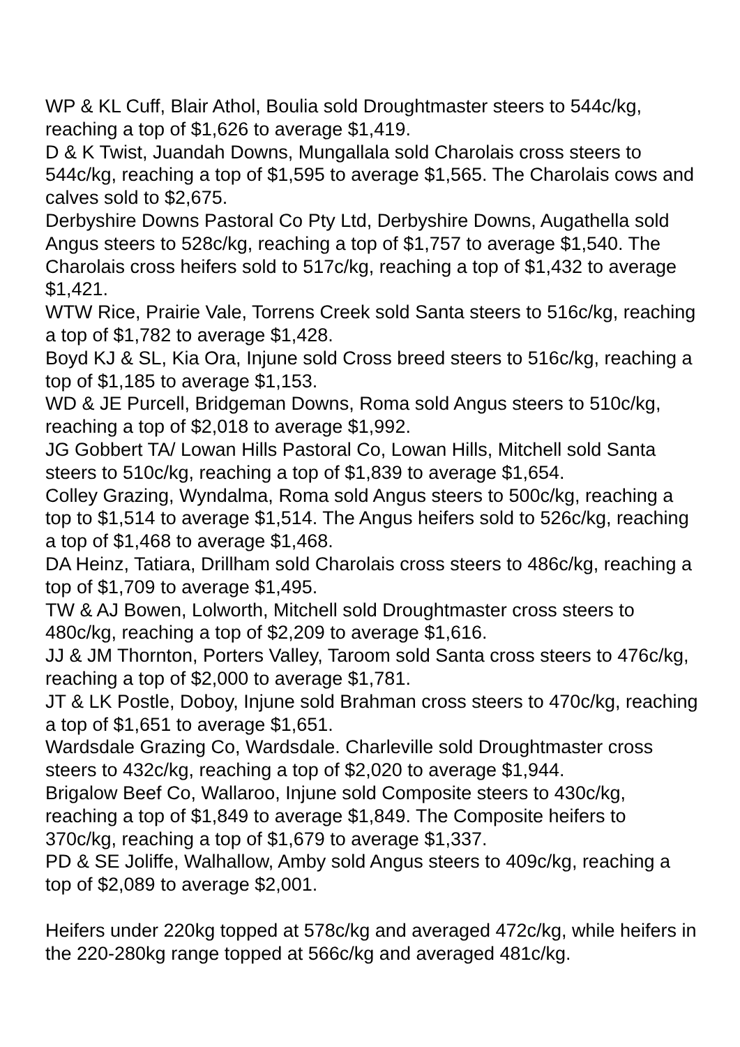WP & KL Cuff, Blair Athol, Boulia sold Droughtmaster steers to 544c/kg, reaching a top of $1,626 to average $1,419.
D & K Twist, Juandah Downs, Mungallala sold Charolais cross steers to 544c/kg, reaching a top of $1,595 to average $1,565. The Charolais cows and calves sold to $2,675.
Derbyshire Downs Pastoral Co Pty Ltd, Derbyshire Downs, Augathella sold Angus steers to 528c/kg, reaching a top of $1,757 to average $1,540. The Charolais cross heifers sold to 517c/kg, reaching a top of $1,432 to average $1,421.
WTW Rice, Prairie Vale, Torrens Creek sold Santa steers to 516c/kg, reaching a top of $1,782 to average $1,428.
Boyd KJ & SL, Kia Ora, Injune sold Cross breed steers to 516c/kg, reaching a top of $1,185 to average $1,153.
WD & JE Purcell, Bridgeman Downs, Roma sold Angus steers to 510c/kg, reaching a top of $2,018 to average $1,992.
JG Gobbert TA/ Lowan Hills Pastoral Co, Lowan Hills, Mitchell sold Santa steers to 510c/kg, reaching a top of $1,839 to average $1,654.
Colley Grazing, Wyndalma, Roma sold Angus steers to 500c/kg, reaching a top to $1,514 to average $1,514. The Angus heifers sold to 526c/kg, reaching a top of $1,468 to average $1,468.
DA Heinz, Tatiara, Drillham sold Charolais cross steers to 486c/kg, reaching a top of $1,709 to average $1,495.
TW & AJ Bowen, Lolworth, Mitchell sold Droughtmaster cross steers to 480c/kg, reaching a top of $2,209 to average $1,616.
JJ & JM Thornton, Porters Valley, Taroom sold Santa cross steers to 476c/kg, reaching a top of $2,000 to average $1,781.
JT & LK Postle, Doboy, Injune sold Brahman cross steers to 470c/kg, reaching a top of $1,651 to average $1,651.
Wardsdale Grazing Co, Wardsdale. Charleville sold Droughtmaster cross steers to 432c/kg, reaching a top of $2,020 to average $1,944.
Brigalow Beef Co, Wallaroo, Injune sold Composite steers to 430c/kg, reaching a top of $1,849 to average $1,849. The Composite heifers to 370c/kg, reaching a top of $1,679 to average $1,337.
PD & SE Joliffe, Walhallow, Amby sold Angus steers to 409c/kg, reaching a top of $2,089 to average $2,001.
Heifers under 220kg topped at 578c/kg and averaged 472c/kg, while heifers in the 220-280kg range topped at 566c/kg and averaged 481c/kg.